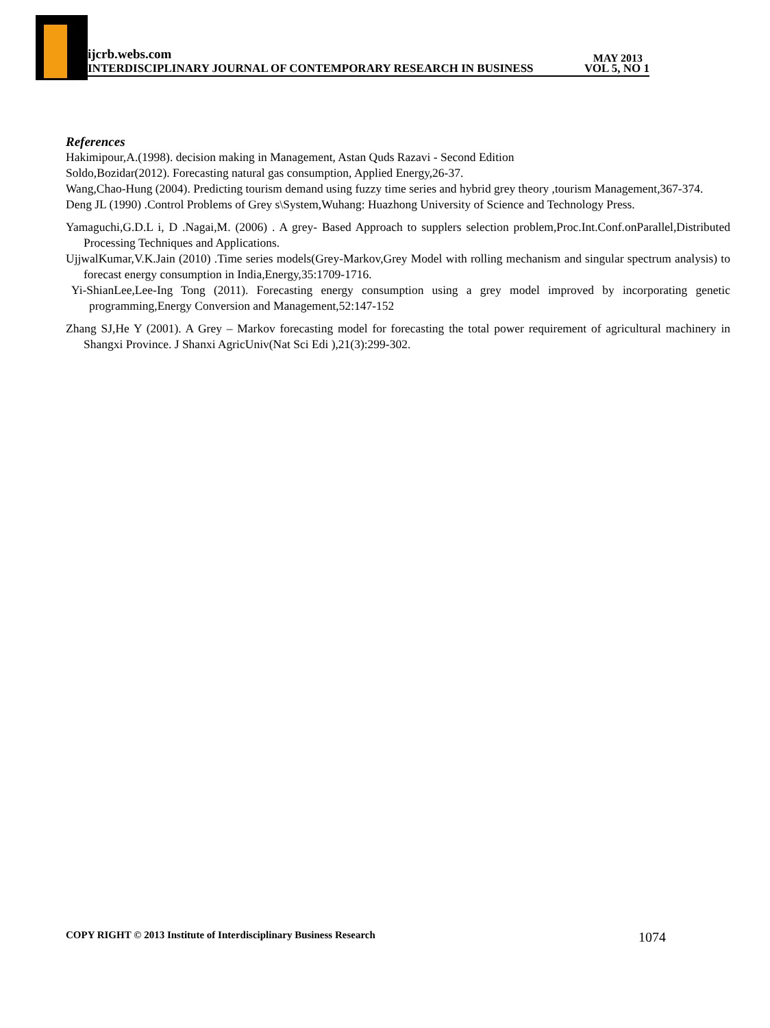ijcrb.webs.com
INTERDISCIPLINARY JOURNAL OF CONTEMPORARY RESEARCH IN BUSINESS VOL 5, NO 1
MAY 2013
References
Hakimipour,A.(1998). decision making in Management, Astan Quds Razavi - Second Edition
Soldo,Bozidar(2012). Forecasting natural gas consumption, Applied Energy,26-37.
Wang,Chao-Hung (2004). Predicting tourism demand using fuzzy time series and hybrid grey theory ,tourism Management,367-374.
Deng JL (1990) .Control Problems of Grey s\System,Wuhang: Huazhong University of Science and Technology Press.
Yamaguchi,G.D.L i, D .Nagai,M. (2006) . A grey- Based Approach to supplers selection problem,Proc.Int.Conf.onParallel,Distributed Processing Techniques and Applications.
UjjwalKumar,V.K.Jain (2010) .Time series models(Grey-Markov,Grey Model with rolling mechanism and singular spectrum analysis) to forecast energy consumption in India,Energy,35:1709-1716.
Yi-ShianLee,Lee-Ing Tong (2011). Forecasting energy consumption using a grey model improved by incorporating genetic programming,Energy Conversion and Management,52:147-152
Zhang SJ,He Y (2001). A Grey – Markov forecasting model for forecasting the total power requirement of agricultural machinery in Shangxi Province. J Shanxi AgricUniv(Nat Sci Edi ),21(3):299-302.
COPY RIGHT © 2013 Institute of Interdisciplinary Business Research 1074